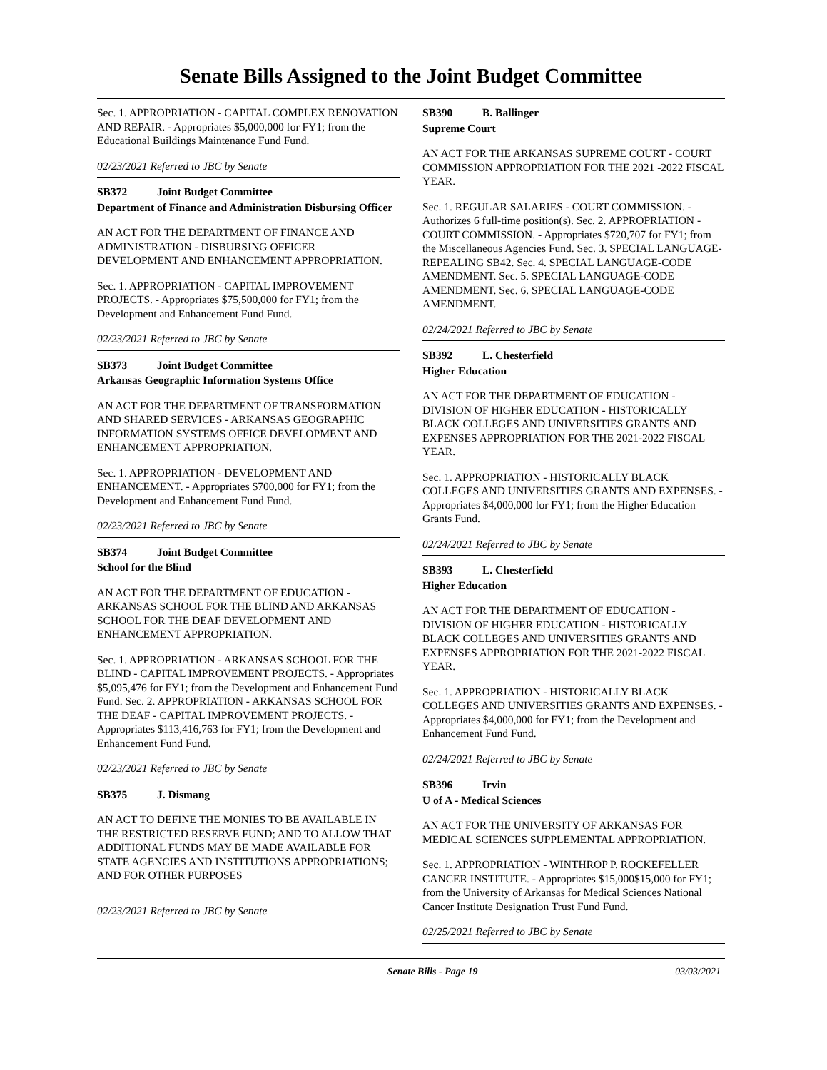Senate Bills Assigned to the Joint Budget Committee
Sec. 1. APPROPRIATION - CAPITAL COMPLEX RENOVATION AND REPAIR. - Appropriates $5,000,000 for FY1; from the Educational Buildings Maintenance Fund Fund.
02/23/2021 Referred to JBC by Senate
SB372 Joint Budget Committee
Department of Finance and Administration Disbursing Officer
AN ACT FOR THE DEPARTMENT OF FINANCE AND ADMINISTRATION - DISBURSING OFFICER DEVELOPMENT AND ENHANCEMENT APPROPRIATION.
Sec. 1. APPROPRIATION - CAPITAL IMPROVEMENT PROJECTS. - Appropriates $75,500,000 for FY1; from the Development and Enhancement Fund Fund.
02/23/2021 Referred to JBC by Senate
SB373 Joint Budget Committee
Arkansas Geographic Information Systems Office
AN ACT FOR THE DEPARTMENT OF TRANSFORMATION AND SHARED SERVICES - ARKANSAS GEOGRAPHIC INFORMATION SYSTEMS OFFICE DEVELOPMENT AND ENHANCEMENT APPROPRIATION.
Sec. 1. APPROPRIATION - DEVELOPMENT AND ENHANCEMENT. - Appropriates $700,000 for FY1; from the Development and Enhancement Fund Fund.
02/23/2021 Referred to JBC by Senate
SB374 Joint Budget Committee
School for the Blind
AN ACT FOR THE DEPARTMENT OF EDUCATION - ARKANSAS SCHOOL FOR THE BLIND AND ARKANSAS SCHOOL FOR THE DEAF DEVELOPMENT AND ENHANCEMENT APPROPRIATION.
Sec. 1. APPROPRIATION - ARKANSAS SCHOOL FOR THE BLIND - CAPITAL IMPROVEMENT PROJECTS. - Appropriates $5,095,476 for FY1; from the Development and Enhancement Fund Fund. Sec. 2. APPROPRIATION - ARKANSAS SCHOOL FOR THE DEAF - CAPITAL IMPROVEMENT PROJECTS. - Appropriates $113,416,763 for FY1; from the Development and Enhancement Fund Fund.
02/23/2021 Referred to JBC by Senate
SB375 J. Dismang
AN ACT TO DEFINE THE MONIES TO BE AVAILABLE IN THE RESTRICTED RESERVE FUND; AND TO ALLOW THAT ADDITIONAL FUNDS MAY BE MADE AVAILABLE FOR STATE AGENCIES AND INSTITUTIONS APPROPRIATIONS; AND FOR OTHER PURPOSES
02/23/2021 Referred to JBC by Senate
SB390 B. Ballinger
Supreme Court
AN ACT FOR THE ARKANSAS SUPREME COURT - COURT COMMISSION APPROPRIATION FOR THE 2021 -2022 FISCAL YEAR.
Sec. 1. REGULAR SALARIES - COURT COMMISSION. - Authorizes 6 full-time position(s). Sec. 2. APPROPRIATION - COURT COMMISSION. - Appropriates $720,707 for FY1; from the Miscellaneous Agencies Fund. Sec. 3. SPECIAL LANGUAGE-REPEALING SB42. Sec. 4. SPECIAL LANGUAGE-CODE AMENDMENT. Sec. 5. SPECIAL LANGUAGE-CODE AMENDMENT. Sec. 6. SPECIAL LANGUAGE-CODE AMENDMENT.
02/24/2021 Referred to JBC by Senate
SB392 L. Chesterfield
Higher Education
AN ACT FOR THE DEPARTMENT OF EDUCATION - DIVISION OF HIGHER EDUCATION - HISTORICALLY BLACK COLLEGES AND UNIVERSITIES GRANTS AND EXPENSES APPROPRIATION FOR THE 2021-2022 FISCAL YEAR.
Sec. 1. APPROPRIATION - HISTORICALLY BLACK COLLEGES AND UNIVERSITIES GRANTS AND EXPENSES. - Appropriates $4,000,000 for FY1; from the Higher Education Grants Fund.
02/24/2021 Referred to JBC by Senate
SB393 L. Chesterfield
Higher Education
AN ACT FOR THE DEPARTMENT OF EDUCATION - DIVISION OF HIGHER EDUCATION - HISTORICALLY BLACK COLLEGES AND UNIVERSITIES GRANTS AND EXPENSES APPROPRIATION FOR THE 2021-2022 FISCAL YEAR.
Sec. 1. APPROPRIATION - HISTORICALLY BLACK COLLEGES AND UNIVERSITIES GRANTS AND EXPENSES. - Appropriates $4,000,000 for FY1; from the Development and Enhancement Fund Fund.
02/24/2021 Referred to JBC by Senate
SB396 Irvin
U of A - Medical Sciences
AN ACT FOR THE UNIVERSITY OF ARKANSAS FOR MEDICAL SCIENCES SUPPLEMENTAL APPROPRIATION.
Sec. 1. APPROPRIATION - WINTHROP P. ROCKEFELLER CANCER INSTITUTE. - Appropriates $15,000$15,000 for FY1; from the University of Arkansas for Medical Sciences National Cancer Institute Designation Trust Fund Fund.
02/25/2021 Referred to JBC by Senate
Senate Bills - Page 19 03/03/2021